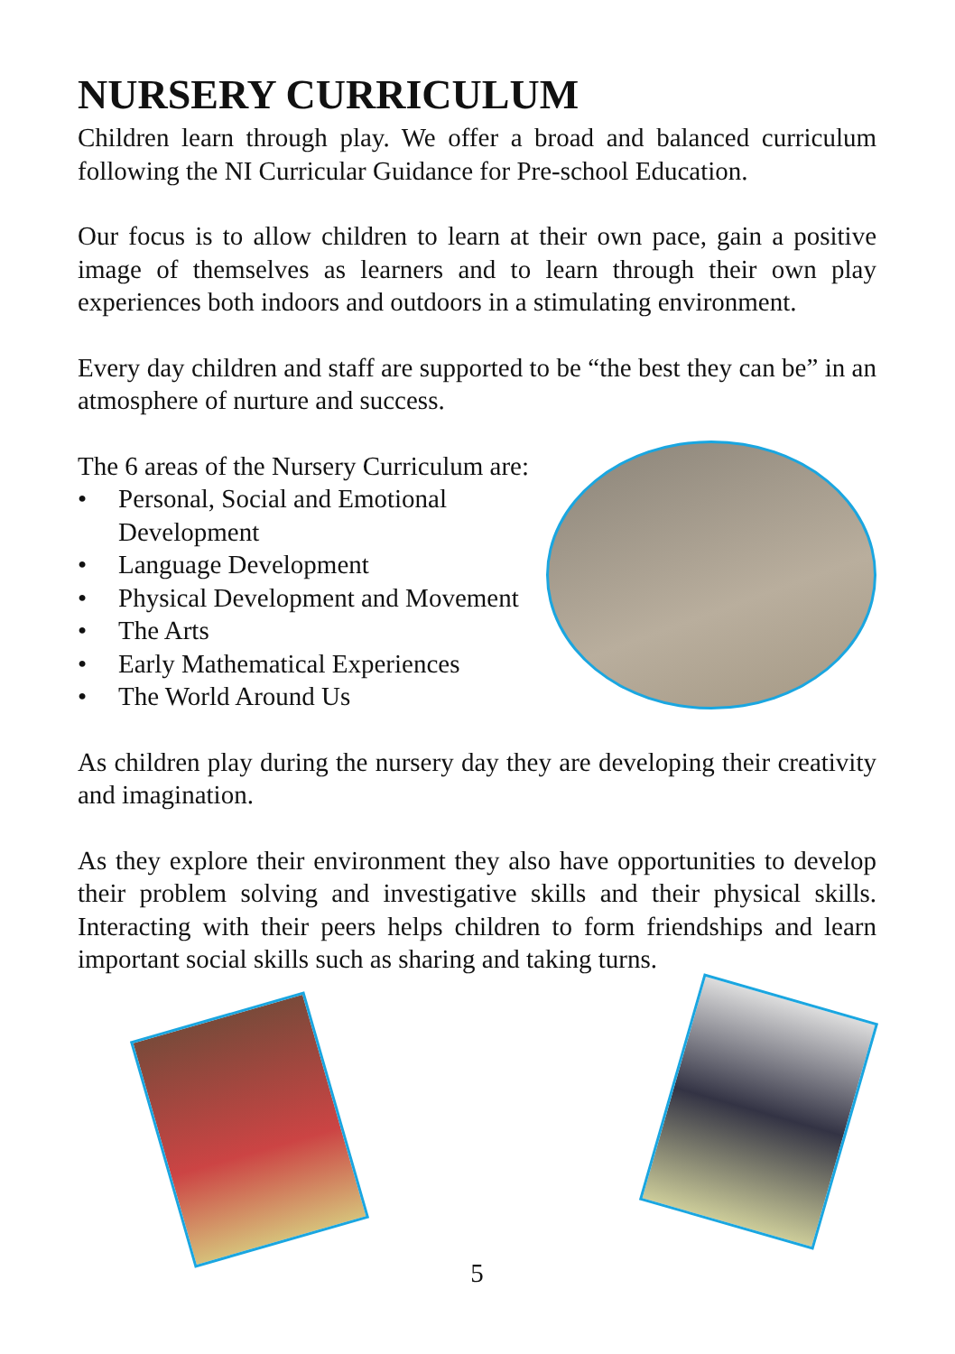NURSERY CURRICULUM
Children learn through play. We offer a broad and balanced curriculum following the NI Curricular Guidance for Pre-school Education.
Our focus is to allow children to learn at their own pace, gain a positive image of themselves as learners and to learn through their own play experiences both indoors and outdoors in a stimulating environment.
Every day children and staff are supported to be “the best they can be” in an atmosphere of nurture and success.
The 6 areas of the Nursery Curriculum are:
• Personal, Social and Emotional
Development
• Language Development
• Physical Development and Movement
• The Arts
• Early Mathematical Experiences
• The World Around Us
As children play during the nursery day they are developing their creativity and imagination.
As they explore their environment they also have opportunities to develop their problem solving and investigative skills and their physical skills. Interacting with their peers helps children to form friendships and learn important social skills such as sharing and taking turns.
5